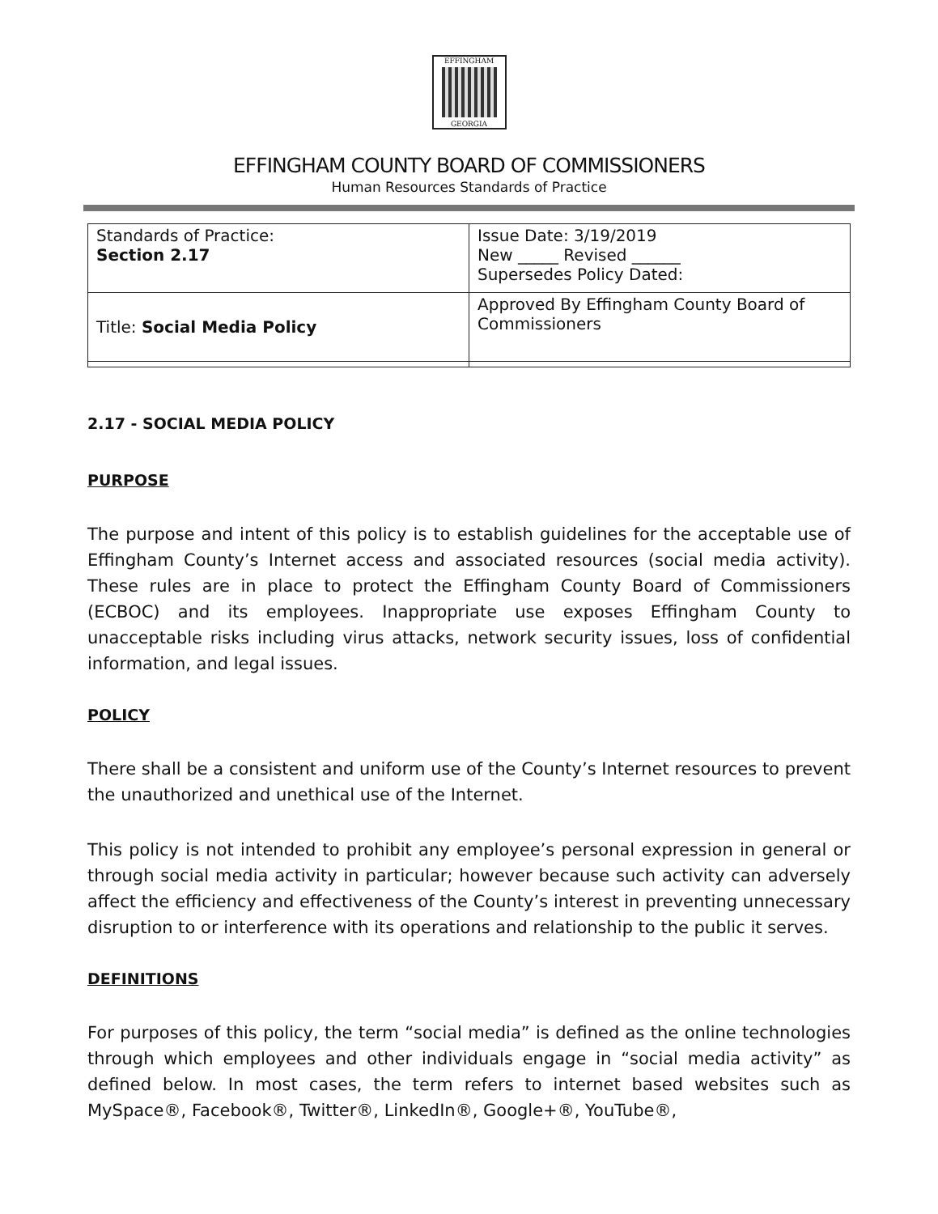EFFINGHAM
GEORGIA
EFFINGHAM COUNTY BOARD OF COMMISSIONERS
Human Resources Standards of Practice
| Standards of Practice: Section 2.17 | Issue Date: 3/19/2019 New _____ Revised ______ Supersedes Policy Dated: |
| Title: Social Media Policy | Approved By Effingham County Board of Commissioners |
2.17 - SOCIAL MEDIA POLICY
PURPOSE
The purpose and intent of this policy is to establish guidelines for the acceptable use of Effingham County’s Internet access and associated resources (social media activity). These rules are in place to protect the Effingham County Board of Commissioners (ECBOC) and its employees. Inappropriate use exposes Effingham County to unacceptable risks including virus attacks, network security issues, loss of confidential information, and legal issues.
POLICY
There shall be a consistent and uniform use of the County’s Internet resources to prevent the unauthorized and unethical use of the Internet.
This policy is not intended to prohibit any employee’s personal expression in general or through social media activity in particular; however because such activity can adversely affect the efficiency and effectiveness of the County’s interest in preventing unnecessary disruption to or interference with its operations and relationship to the public it serves.
DEFINITIONS
For purposes of this policy, the term “social media” is defined as the online technologies through which employees and other individuals engage in “social media activity” as defined below. In most cases, the term refers to internet based websites such as MySpace®, Facebook®, Twitter®, LinkedIn®, Google+®, YouTube®,